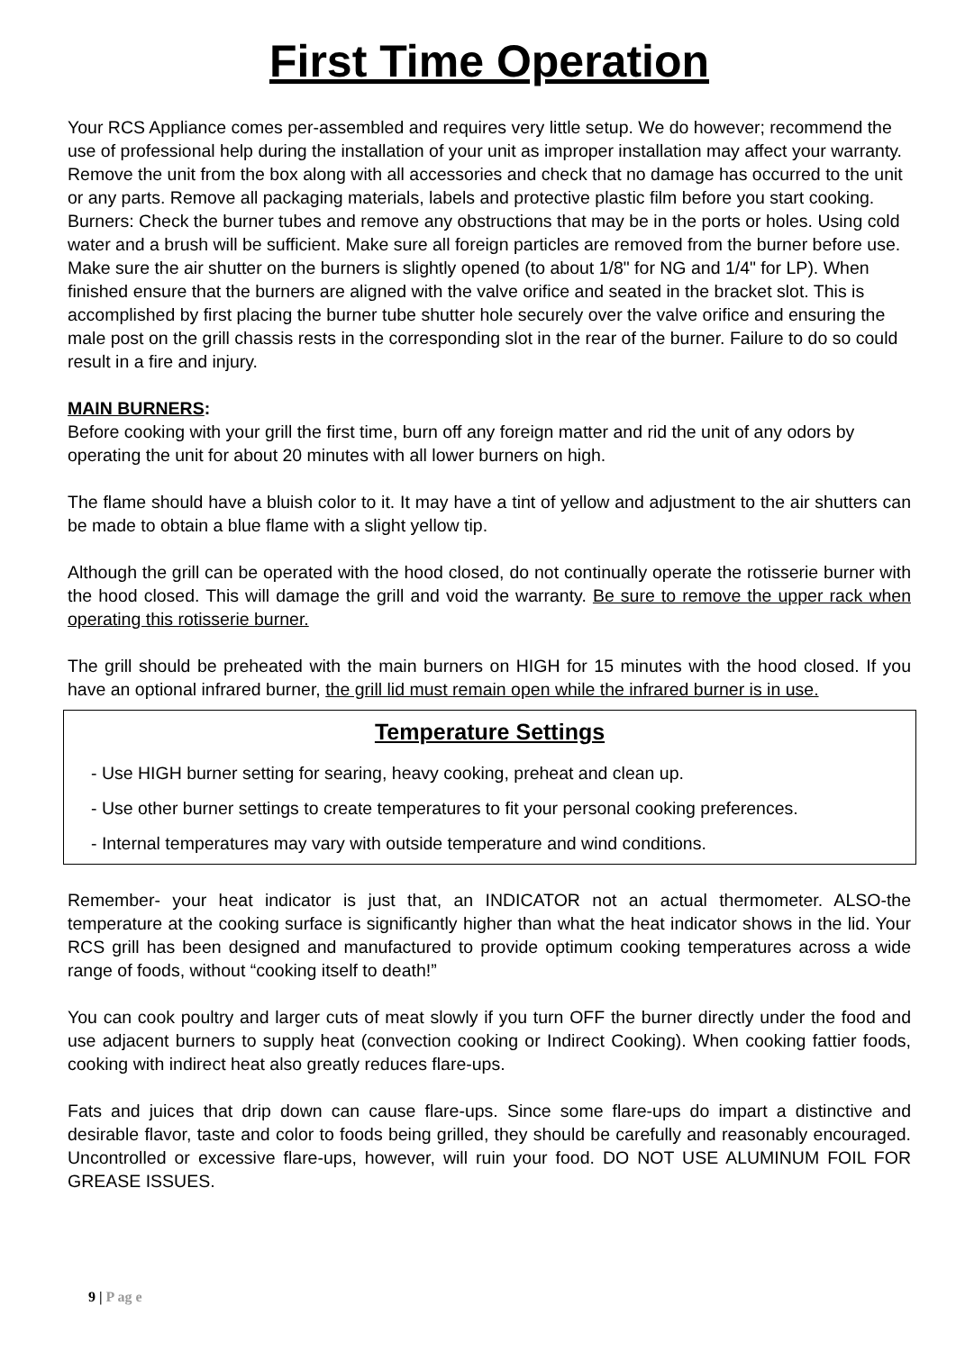First Time Operation
Your RCS Appliance comes per-assembled and requires very little setup. We do however; recommend the use of professional help during the installation of your unit as improper installation may affect your warranty. Remove the unit from the box along with all accessories and check that no damage has occurred to the unit or any parts. Remove all packaging materials, labels and protective plastic film before you start cooking. Burners: Check the burner tubes and remove any obstructions that may be in the ports or holes. Using cold water and a brush will be sufficient. Make sure all foreign particles are removed from the burner before use. Make sure the air shutter on the burners is slightly opened (to about 1/8" for NG and 1/4" for LP). When finished ensure that the burners are aligned with the valve orifice and seated in the bracket slot. This is accomplished by first placing the burner tube shutter hole securely over the valve orifice and ensuring the male post on the grill chassis rests in the corresponding slot in the rear of the burner. Failure to do so could result in a fire and injury.
MAIN BURNERS:
Before cooking with your grill the first time, burn off any foreign matter and rid the unit of any odors by operating the unit for about 20 minutes with all lower burners on high.
The flame should have a bluish color to it. It may have a tint of yellow and adjustment to the air shutters can be made to obtain a blue flame with a slight yellow tip.
Although the grill can be operated with the hood closed, do not continually operate the rotisserie burner with the hood closed. This will damage the grill and void the warranty. Be sure to remove the upper rack when operating this rotisserie burner.
The grill should be preheated with the main burners on HIGH for 15 minutes with the hood closed. If you have an optional infrared burner, the grill lid must remain open while the infrared burner is in use.
Temperature Settings
- Use HIGH burner setting for searing, heavy cooking, preheat and clean up.
- Use other burner settings to create temperatures to fit your personal cooking preferences.
- Internal temperatures may vary with outside temperature and wind conditions.
Remember- your heat indicator is just that, an INDICATOR not an actual thermometer. ALSO-the temperature at the cooking surface is significantly higher than what the heat indicator shows in the lid. Your RCS grill has been designed and manufactured to provide optimum cooking temperatures across a wide range of foods, without “cooking itself to death!”
You can cook poultry and larger cuts of meat slowly if you turn OFF the burner directly under the food and use adjacent burners to supply heat (convection cooking or Indirect Cooking). When cooking fattier foods, cooking with indirect heat also greatly reduces flare-ups.
Fats and juices that drip down can cause flare-ups. Since some flare-ups do impart a distinctive and desirable flavor, taste and color to foods being grilled, they should be carefully and reasonably encouraged. Uncontrolled or excessive flare-ups, however, will ruin your food. DO NOT USE ALUMINUM FOIL FOR GREASE ISSUES.
9 | P ag e